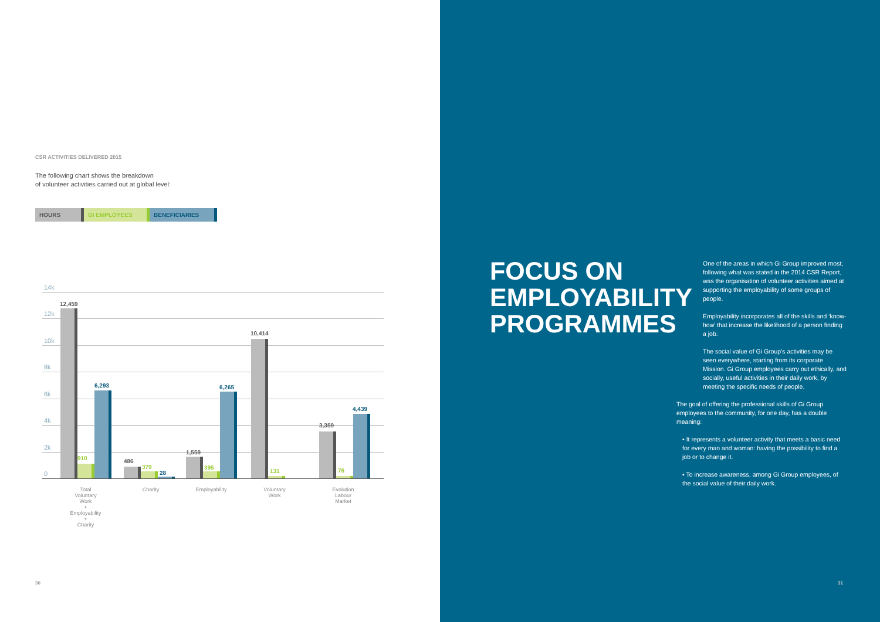CSR ACTIVITIES DELIVERED 2015
The following chart shows the breakdown
of volunteer activities carried out at global level:
HOURS GI EMPLOYEES BENEFICIARIES
14k
12k
10k
8k
6k
4k
2k
0
12,459
910
6,293
486
379
28
1,559
395
6,265
10,414
131
3,359
76
4,439
Total
Voluntary
Work
+
Employability
+
Charity
Charity Employability
Voluntary
Work
Evolution
Labour
Market
30
FOCUS ON
EMPLOYABILITY
PROGRAMMES
One of the areas in which Gi Group improved most, following what was stated in the 2014 CSR Report, was the organisation of volunteer activities aimed at supporting the employability of some groups of people.
Employability incorporates all of the skills and ‘know-how’ that increase the likelihood of a person finding a job.
The social value of Gi Group’s activities may be seen everywhere, starting from its corporate Mission. Gi Group employees carry out ethically, and socially, useful activities in their daily work, by meeting the specific needs of people.
The goal of offering the professional skills of Gi Group employees to the community, for one day, has a double meaning:
▪ It represents a volunteer activity that meets a basic need for every man and woman: having the possibility to find a job or to change it.
▪ To increase awareness, among Gi Group employees, of the social value of their daily work.
31